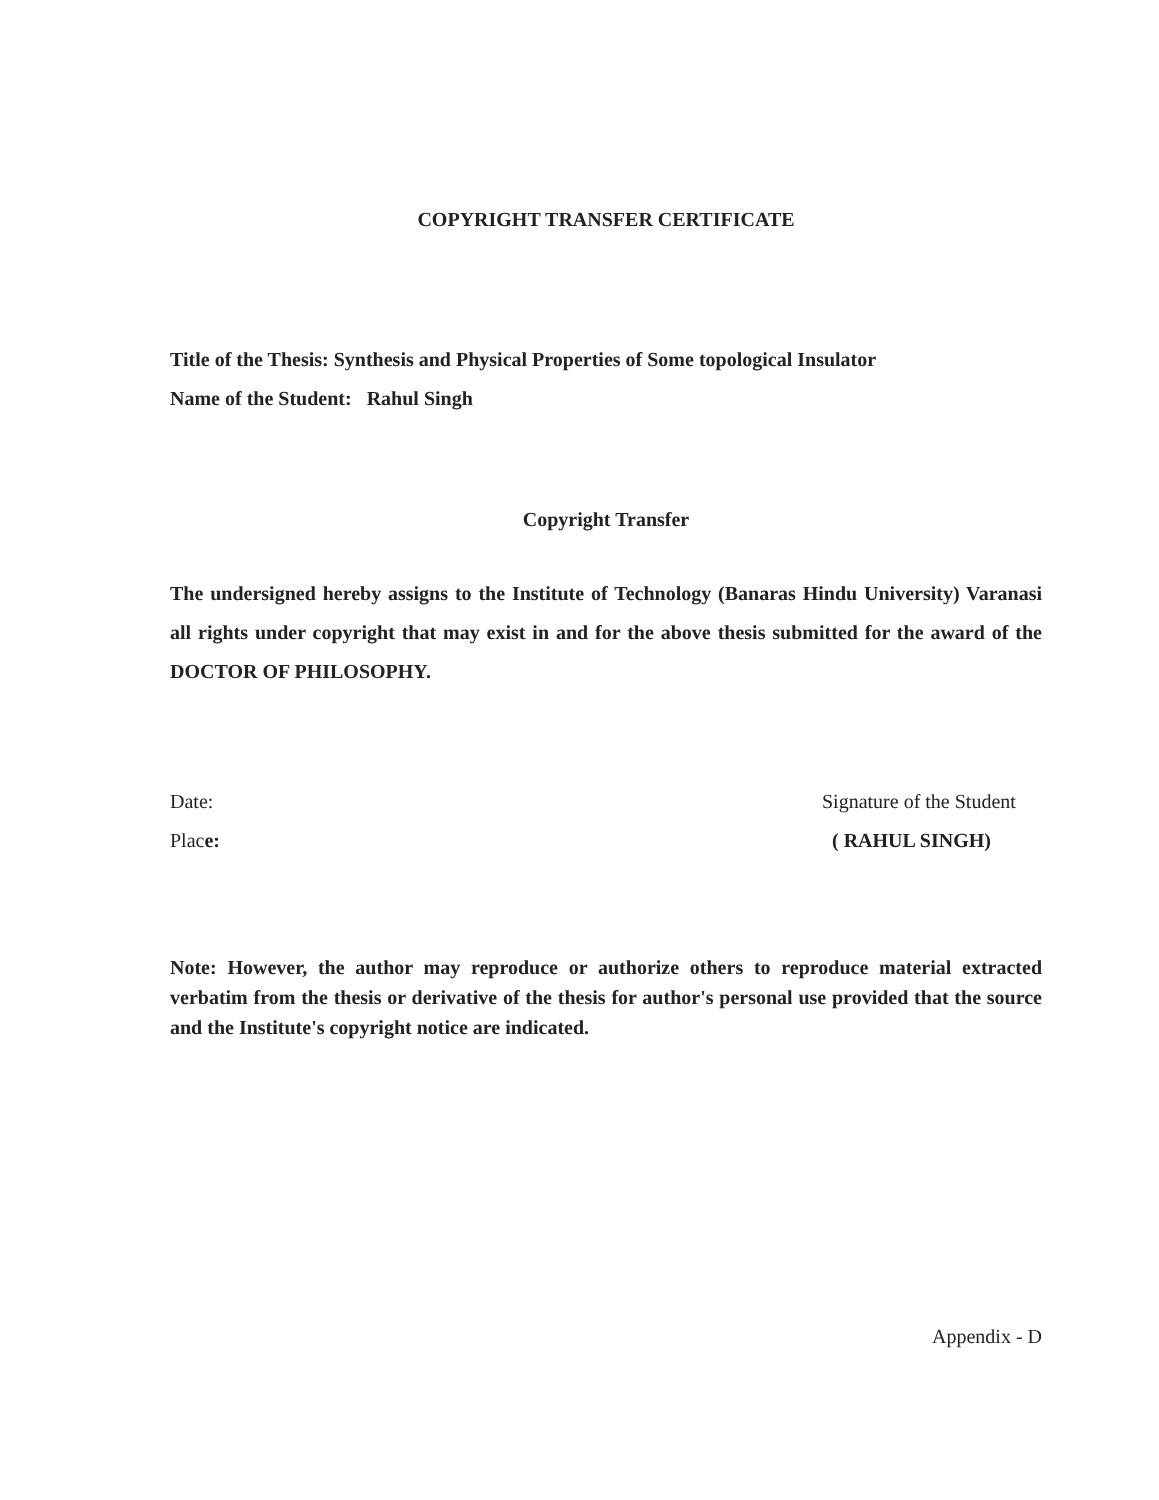COPYRIGHT TRANSFER CERTIFICATE
Title of the Thesis: Synthesis and Physical Properties of Some topological Insulator
Name of the Student: Rahul Singh
Copyright Transfer
The undersigned hereby assigns to the Institute of Technology (Banaras Hindu University) Varanasi all rights under copyright that may exist in and for the above thesis submitted for the award of the DOCTOR OF PHILOSOPHY.
Date: Signature of the Student
Place: ( RAHUL SINGH)
Note: However, the author may reproduce or authorize others to reproduce material extracted verbatim from the thesis or derivative of the thesis for author's personal use provided that the source and the Institute's copyright notice are indicated.
Appendix - D